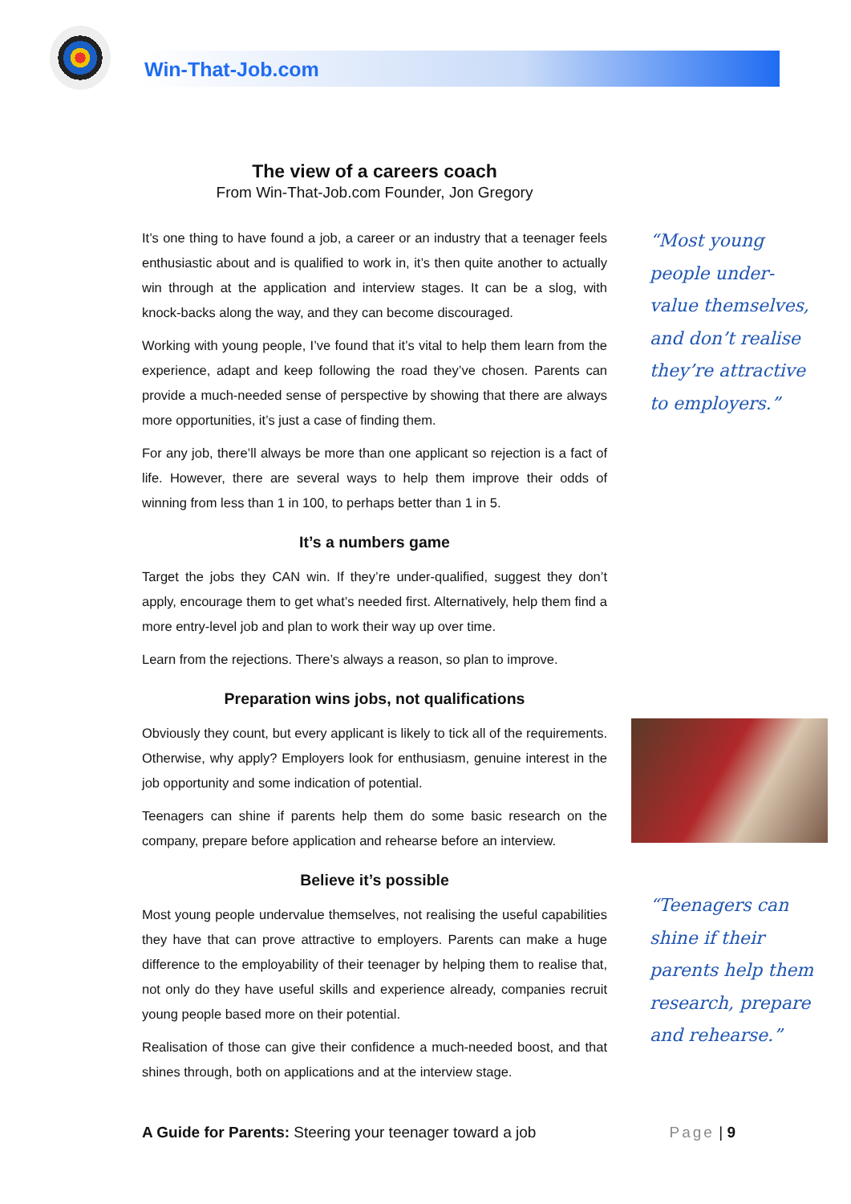Win-That-Job.com
The view of a careers coach
From Win-That-Job.com Founder, Jon Gregory
It’s one thing to have found a job, a career or an industry that a teenager feels enthusiastic about and is qualified to work in, it’s then quite another to actually win through at the application and interview stages. It can be a slog, with knock-backs along the way, and they can become discouraged.
Working with young people, I’ve found that it’s vital to help them learn from the experience, adapt and keep following the road they’ve chosen. Parents can provide a much-needed sense of perspective by showing that there are always more opportunities, it’s just a case of finding them.
For any job, there’ll always be more than one applicant so rejection is a fact of life. However, there are several ways to help them improve their odds of winning from less than 1 in 100, to perhaps better than 1 in 5.
It’s a numbers game
Target the jobs they CAN win. If they’re under-qualified, suggest they don’t apply, encourage them to get what’s needed first. Alternatively, help them find a more entry-level job and plan to work their way up over time.
Learn from the rejections. There’s always a reason, so plan to improve.
Preparation wins jobs, not qualifications
Obviously they count, but every applicant is likely to tick all of the requirements. Otherwise, why apply? Employers look for enthusiasm, genuine interest in the job opportunity and some indication of potential.
Teenagers can shine if parents help them do some basic research on the company, prepare before application and rehearse before an interview.
Believe it’s possible
Most young people undervalue themselves, not realising the useful capabilities they have that can prove attractive to employers. Parents can make a huge difference to the employability of their teenager by helping them to realise that, not only do they have useful skills and experience already, companies recruit young people based more on their potential.
Realisation of those can give their confidence a much-needed boost, and that shines through, both on applications and at the interview stage.
“Most young
people under-
value themselves,
and don’t realise
they’re attractive
to employers.”
“Teenagers can
shine if their
parents help them
research, prepare
and rehearse.”
A Guide for Parents: Steering your teenager toward a job Page | 9